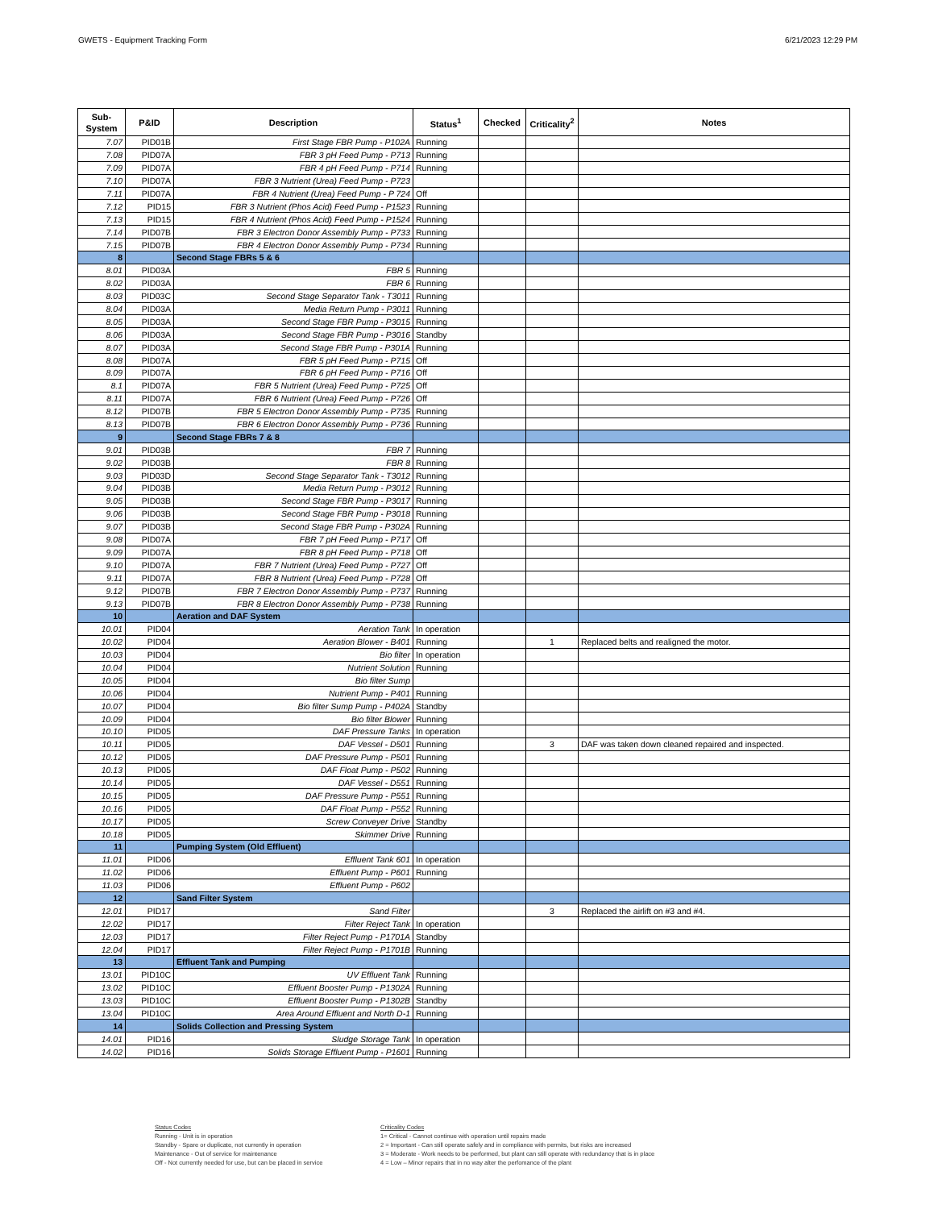GWETS - Equipment Tracking Form 6/21/2023 12:29 PM
| Sub- System | P&ID | Description | Status<sup>1</sup> | Checked | Criticality<sup>2</sup> | Notes |
| --- | --- | --- | --- | --- | --- | --- |
| 7.07 | PID01B | First Stage FBR Pump - P102A | Running | | | |
| 7.08 | PID07A | FBR 3 pH Feed Pump - P713 | Running | | | |
| 7.09 | PID07A | FBR 4 pH Feed Pump - P714 | Running | | | |
| 7.10 | PID07A | FBR 3 Nutrient (Urea) Feed Pump - P723 | | | | |
| 7.11 | PID07A | FBR 4 Nutrient (Urea) Feed Pump - P 724 | Off | | | |
| 7.12 | PID15 | FBR 3 Nutrient (Phos Acid) Feed Pump - P1523 | Running | | | |
| 7.13 | PID15 | FBR 4 Nutrient (Phos Acid) Feed Pump - P1524 | Running | | | |
| 7.14 | PID07B | FBR 3 Electron Donor Assembly Pump - P733 | Running | | | |
| 7.15 | PID07B | FBR 4 Electron Donor Assembly Pump - P734 | Running | | | |
| 8 | | Second Stage FBRs 5 & 6 | | | | |
| 8.01 | PID03A | FBR 5 | Running | | | |
| 8.02 | PID03A | FBR 6 | Running | | | |
| 8.03 | PID03C | Second Stage Separator Tank - T3011 | Running | | | |
| 8.04 | PID03A | Media Return Pump - P3011 | Running | | | |
| 8.05 | PID03A | Second Stage FBR Pump - P3015 | Running | | | |
| 8.06 | PID03A | Second Stage FBR Pump - P3016 | Standby | | | |
| 8.07 | PID03A | Second Stage FBR Pump - P301A | Running | | | |
| 8.08 | PID07A | FBR 5 pH Feed Pump - P715 | Off | | | |
| 8.09 | PID07A | FBR 6 pH Feed Pump - P716 | Off | | | |
| 8.1 | PID07A | FBR 5 Nutrient (Urea) Feed Pump - P725 | Off | | | |
| 8.11 | PID07A | FBR 6 Nutrient (Urea) Feed Pump - P726 | Off | | | |
| 8.12 | PID07B | FBR 5 Electron Donor Assembly Pump - P735 | Running | | | |
| 8.13 | PID07B | FBR 6 Electron Donor Assembly Pump - P736 | Running | | | |
| 9 | | Second Stage FBRs 7 & 8 | | | | |
| 9.01 | PID03B | FBR 7 | Running | | | |
| 9.02 | PID03B | FBR 8 | Running | | | |
| 9.03 | PID03D | Second Stage Separator Tank - T3012 | Running | | | |
| 9.04 | PID03B | Media Return Pump - P3012 | Running | | | |
| 9.05 | PID03B | Second Stage FBR Pump - P3017 | Running | | | |
| 9.06 | PID03B | Second Stage FBR Pump - P3018 | Running | | | |
| 9.07 | PID03B | Second Stage FBR Pump - P302A | Running | | | |
| 9.08 | PID07A | FBR 7 pH Feed Pump - P717 | Off | | | |
| 9.09 | PID07A | FBR 8 pH Feed Pump - P718 | Off | | | |
| 9.10 | PID07A | FBR 7 Nutrient (Urea) Feed Pump - P727 | Off | | | |
| 9.11 | PID07A | FBR 8 Nutrient (Urea) Feed Pump - P728 | Off | | | |
| 9.12 | PID07B | FBR 7 Electron Donor Assembly Pump - P737 | Running | | | |
| 9.13 | PID07B | FBR 8 Electron Donor Assembly Pump - P738 | Running | | | |
| 10 | | Aeration and DAF System | | | | |
| 10.01 | PID04 | Aeration Tank | In operation | | | |
| 10.02 | PID04 | Aeration Blower - B401 | Running | | 1 | Replaced belts and realigned the motor. |
| 10.03 | PID04 | Bio filter | In operation | | | |
| 10.04 | PID04 | Nutrient Solution | Running | | | |
| 10.05 | PID04 | Bio filter Sump | | | | |
| 10.06 | PID04 | Nutrient Pump - P401 | Running | | | |
| 10.07 | PID04 | Bio filter Sump Pump - P402A | Standby | | | |
| 10.09 | PID04 | Bio filter Blower | Running | | | |
| 10.10 | PID05 | DAF Pressure Tanks | In operation | | | |
| 10.11 | PID05 | DAF Vessel - D501 | Running | | 3 | DAF was taken down cleaned repaired and inspected. |
| 10.12 | PID05 | DAF Pressure Pump - P501 | Running | | | |
| 10.13 | PID05 | DAF Float Pump - P502 | Running | | | |
| 10.14 | PID05 | DAF Vessel - D551 | Running | | | |
| 10.15 | PID05 | DAF Pressure Pump - P551 | Running | | | |
| 10.16 | PID05 | DAF Float Pump - P552 | Running | | | |
| 10.17 | PID05 | Screw Conveyer Drive | Standby | | | |
| 10.18 | PID05 | Skimmer Drive | Running | | | |
| 11 | | Pumping System (Old Effluent) | | | | |
| 11.01 | PID06 | Effluent Tank 601 | In operation | | | |
| 11.02 | PID06 | Effluent Pump - P601 | Running | | | |
| 11.03 | PID06 | Effluent Pump - P602 | | | | |
| 12 | | Sand Filter System | | | | |
| 12.01 | PID17 | Sand Filter | | | 3 | Replaced the airlift on #3 and #4. |
| 12.02 | PID17 | Filter Reject Tank | In operation | | | |
| 12.03 | PID17 | Filter Reject Pump - P1701A | Standby | | | |
| 12.04 | PID17 | Filter Reject Pump - P1701B | Running | | | |
| 13 | | Effluent Tank and Pumping | | | | |
| 13.01 | PID10C | UV Effluent Tank | Running | | | |
| 13.02 | PID10C | Effluent Booster Pump - P1302A | Running | | | |
| 13.03 | PID10C | Effluent Booster Pump - P1302B | Standby | | | |
| 13.04 | PID10C | Area Around Effluent and North D-1 | Running | | | |
| 14 | | Solids Collection and Pressing System | | | | |
| 14.01 | PID16 | Sludge Storage Tank | In operation | | | |
| 14.02 | PID16 | Solids Storage Effluent Pump - P1601 | Running | | | |
Status Codes
Running - Unit is in operation
Standby - Spare or duplicate, not currently in operation
Maintenance - Out of service for maintenance
Off - Not currently needed for use, but can be placed in service
Criticality Codes
1= Critical - Cannot continue with operation until repairs made
2 = Important - Can still operate safely and in compliance with permits, but risks are increased
3 = Moderate - Work needs to be performed, but plant can still operate with redundancy that is in place
4 = Low – Minor repairs that in no way alter the perfomance of the plant